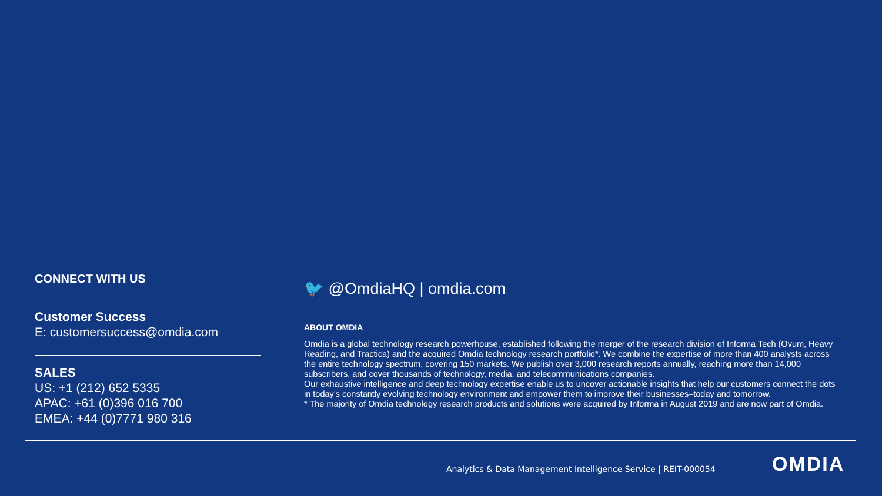CONNECT WITH US
Customer Success
E: customersuccess@omdia.com
SALES
US: +1 (212) 652 5335
APAC: +61 (0)396 016 700
EMEA: +44 (0)7771 980 316
🐦 @OmdiaHQ | omdia.com
ABOUT OMDIA
Omdia is a global technology research powerhouse, established following the merger of the research division of Informa Tech (Ovum, Heavy Reading, and Tractica) and the acquired Omdia technology research portfolio*. We combine the expertise of more than 400 analysts across the entire technology spectrum, covering 150 markets. We publish over 3,000 research reports annually, reaching more than 14,000 subscribers, and cover thousands of technology, media, and telecommunications companies.
Our exhaustive intelligence and deep technology expertise enable us to uncover actionable insights that help our customers connect the dots in today’s constantly evolving technology environment and empower them to improve their businesses–today and tomorrow.
* The majority of Omdia technology research products and solutions were acquired by Informa in August 2019 and are now part of Omdia.
Analytics & Data Management Intelligence Service | REIT-000054
OMDIA